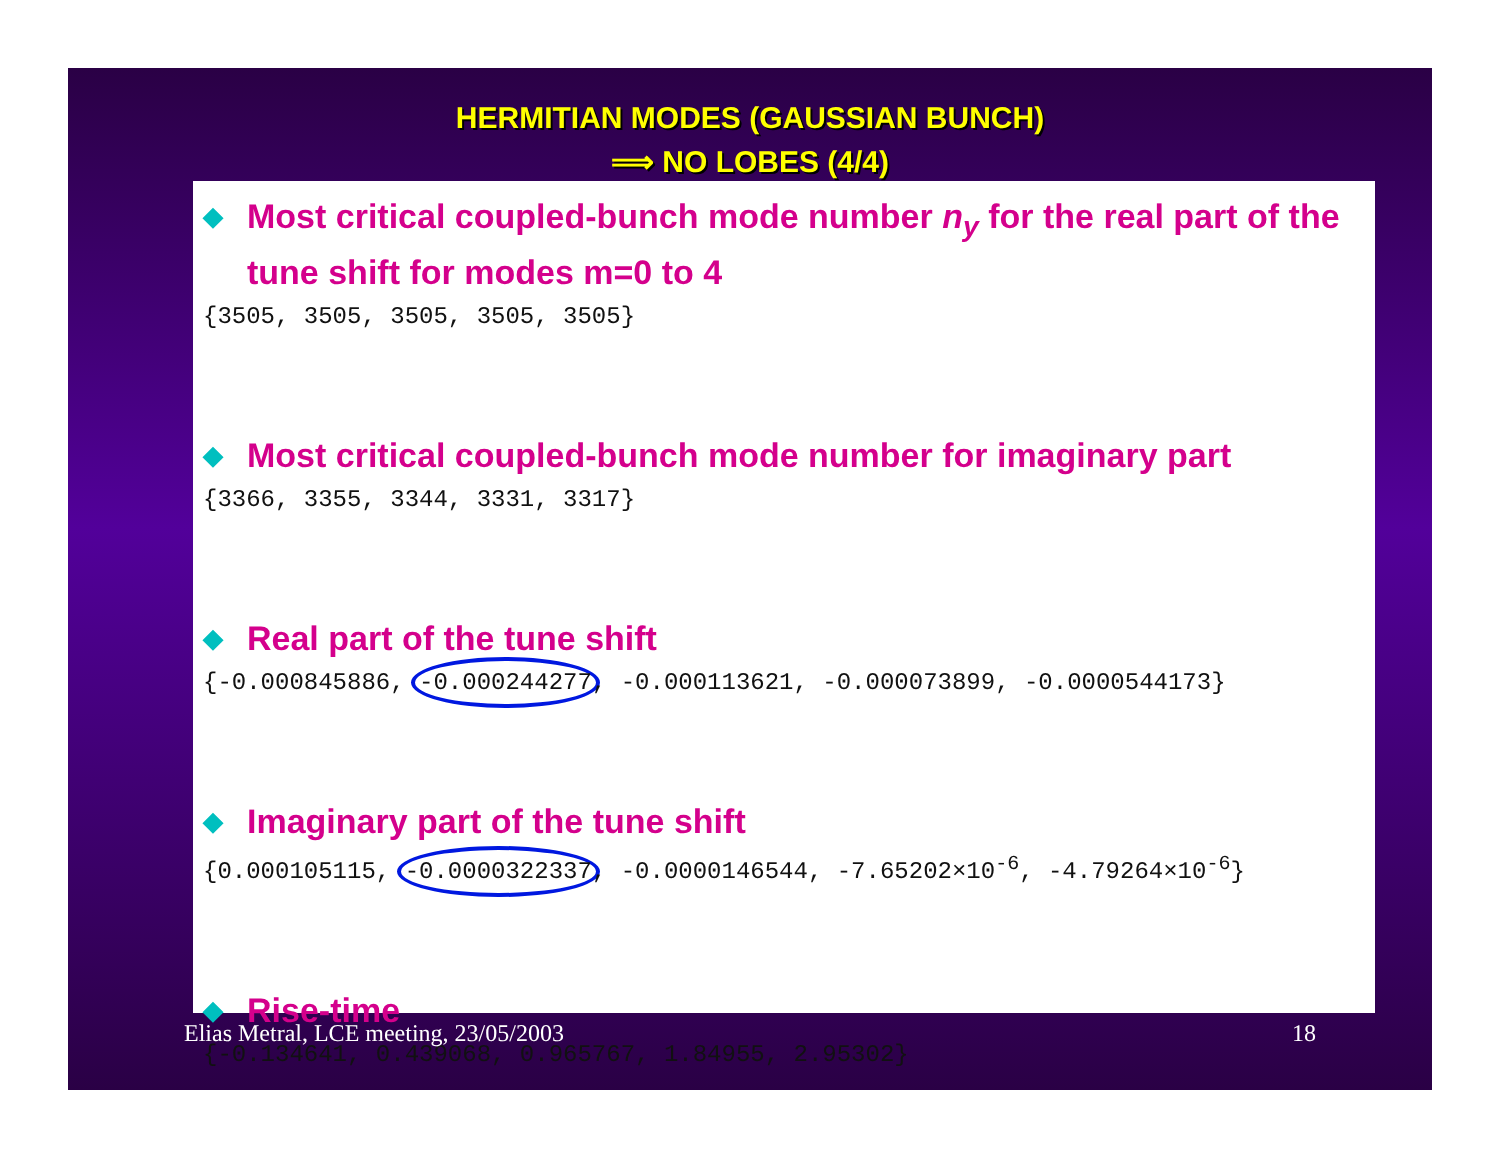HERMITIAN MODES (GAUSSIAN BUNCH)
⟹ NO LOBES (4/4)
◆ Most critical coupled-bunch mode number n<sub>y</sub> for the real part of the tune shift for modes m=0 to 4
{3505, 3505, 3505, 3505, 3505}
◆ Most critical coupled-bunch mode number for imaginary part
{3366, 3355, 3344, 3331, 3317}
◆ Real part of the tune shift
{-0.000845886, -0.000244277, -0.000113621, -0.000073899, -0.0000544173}
◆ Imaginary part of the tune shift
{0.000105115, -0.0000322337, -0.0000146544, -7.65202×10<sup>-6</sup>, -4.79264×10<sup>-6</sup>}
◆ Rise-time
{-0.134641, 0.439068, 0.965767, 1.84955, 2.95302}
Elias Metral, LCE meeting, 23/05/2003 18